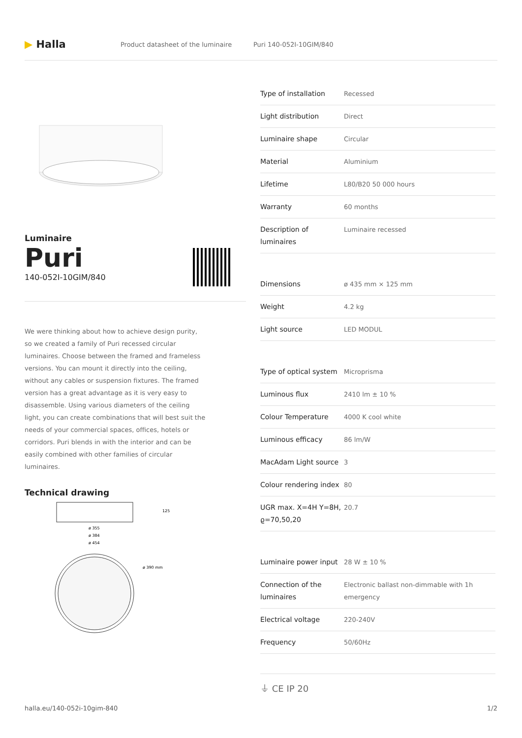▶ Halla
Product datasheet of the luminaire Puri 140-052I-10GIM/840
Luminaire
Puri
140-052I-10GIM/840
We were thinking about how to achieve design purity, so we created a family of Puri recessed circular luminaires. Choose between the framed and frameless versions. You can mount it directly into the ceiling, without any cables or suspension fixtures. The framed version has a great advantage as it is very easy to disassemble. Using various diameters of the ceiling light, you can create combinations that will best suit the needs of your commercial spaces, offices, hotels or corridors. Puri blends in with the interior and can be easily combined with other families of circular luminaires.
Technical drawing
125
ø 355
ø 384
ø 454
ø 390 mm
| Type of installation | Recessed |
| Light distribution | Direct |
| Luminaire shape | Circular |
| Material | Aluminium |
| Lifetime | L80/B20 50 000 hours |
| Warranty | 60 months |
| Description of luminaires | Luminaire recessed |
| Dimensions | ø 435 mm × 125 mm |
| Weight | 4.2 kg |
| Light source | LED MODUL |
| Type of optical system | Microprisma |
| Luminous flux | 2410 lm ± 10 % |
| Colour Temperature | 4000 K cool white |
| Luminous efficacy | 86 lm/W |
| MacAdam Light source | 3 |
| Colour rendering index | 80 |
| UGR max. X=4H Y=8H, ϱ=70,50,20 | 20.7 |
| Luminaire power input | 28 W ± 10 % |
| Connection of the luminaires | Electronic ballast non-dimmable with 1h emergency |
| Electrical voltage | 220-240V |
| Frequency | 50/60Hz |
⏚ CE IP 20
halla.eu/140-052i-10gim-840 1/2